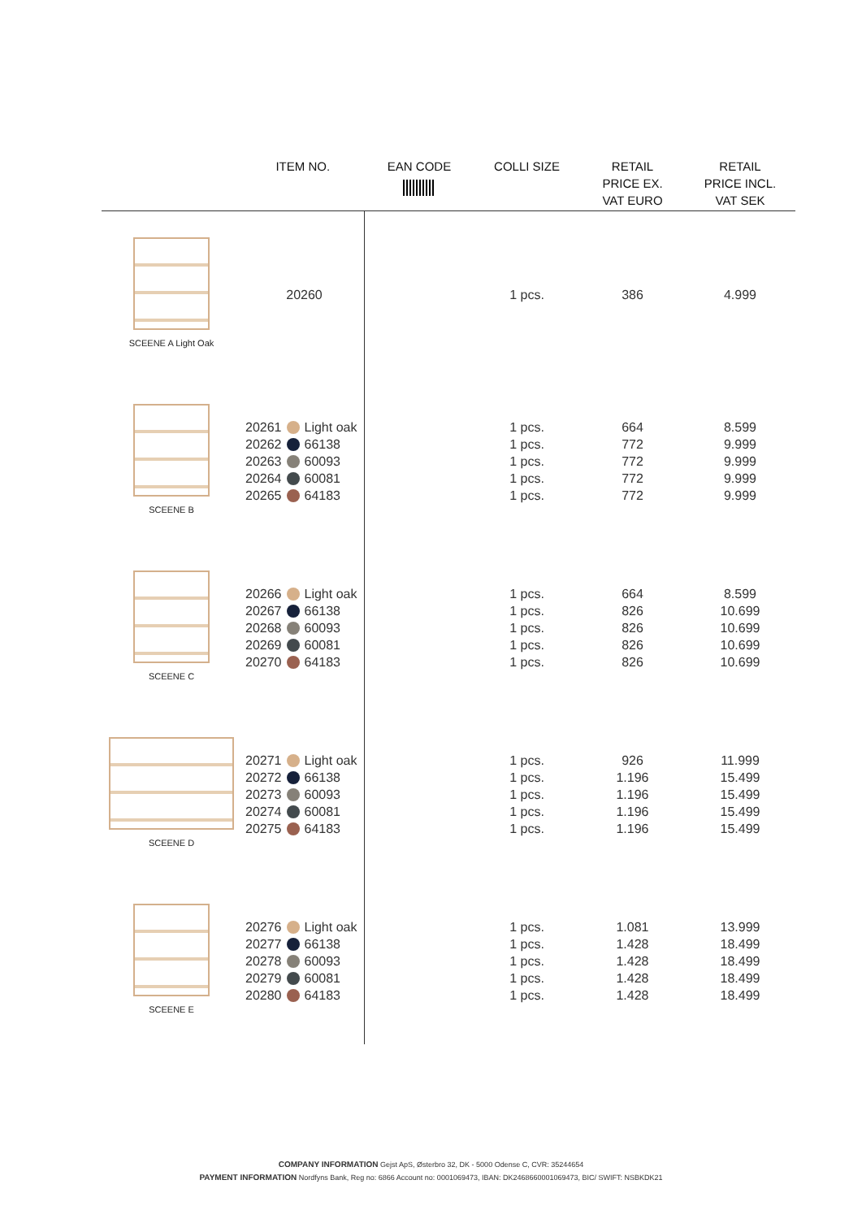| | ITEM NO. | EAN CODE | COLLI SIZE | RETAIL PRICE EX. VAT EURO | RETAIL PRICE INCL. VAT SEK |
| --- | --- | --- | --- | --- | --- |
| SCEENE A Light Oak | 20260 | | 1 pcs. | 386 | 4.999 |
| SCEENE B | 20261 Light oak 20262 66138 20263 60093 20264 60081 20265 64183 | | 1 pcs. 1 pcs. 1 pcs. 1 pcs. 1 pcs. | 664 772 772 772 772 | 8.599 9.999 9.999 9.999 9.999 |
| SCEENE C | 20266 Light oak 20267 66138 20268 60093 20269 60081 20270 64183 | | 1 pcs. 1 pcs. 1 pcs. 1 pcs. 1 pcs. | 664 826 826 826 826 | 8.599 10.699 10.699 10.699 10.699 |
| SCEENE D | 20271 Light oak 20272 66138 20273 60093 20274 60081 20275 64183 | | 1 pcs. 1 pcs. 1 pcs. 1 pcs. 1 pcs. | 926 1.196 1.196 1.196 1.196 | 11.999 15.499 15.499 15.499 15.499 |
| SCEENE E | 20276 Light oak 20277 66138 20278 60093 20279 60081 20280 64183 | | 1 pcs. 1 pcs. 1 pcs. 1 pcs. 1 pcs. | 1.081 1.428 1.428 1.428 1.428 | 13.999 18.499 18.499 18.499 18.499 |
COMPANY INFORMATION Gejst ApS, Østerbro 32, DK - 5000 Odense C, CVR: 35244654
PAYMENT INFORMATION Nordfyns Bank, Reg no: 6866 Account no: 0001069473, IBAN: DK2468660001069473, BIC/ SWIFT: NSBKDK21